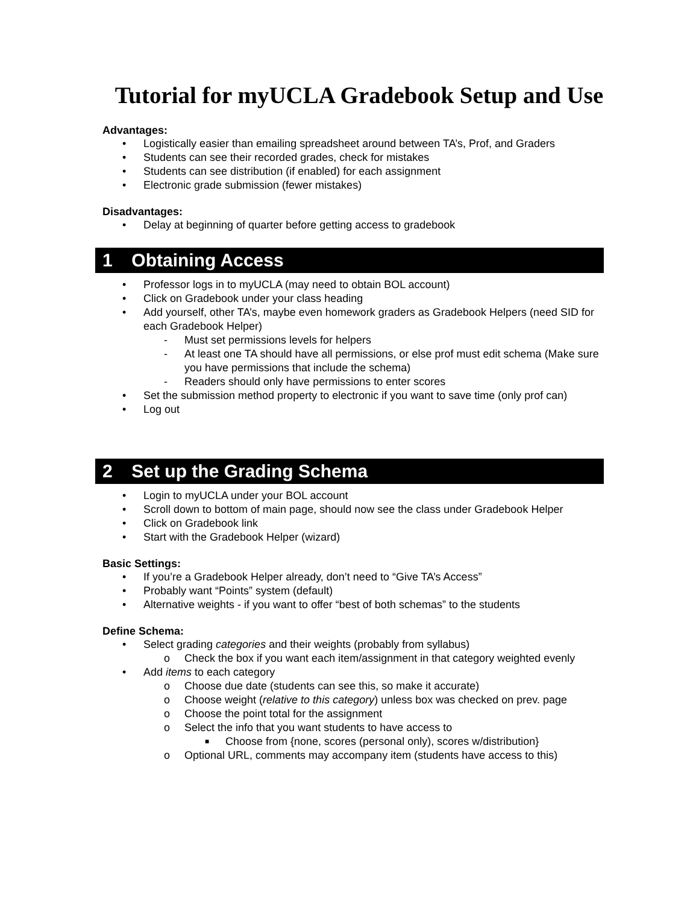Tutorial for myUCLA Gradebook Setup and Use
Advantages:
• Logistically easier than emailing spreadsheet around between TA’s, Prof, and Graders
• Students can see their recorded grades, check for mistakes
• Students can see distribution (if enabled) for each assignment
• Electronic grade submission (fewer mistakes)
Disadvantages:
• Delay at beginning of quarter before getting access to gradebook
1 Obtaining Access
• Professor logs in to myUCLA (may need to obtain BOL account)
• Click on Gradebook under your class heading
• Add yourself, other TA’s, maybe even homework graders as Gradebook Helpers (need SID for each Gradebook Helper)
- Must set permissions levels for helpers
- At least one TA should have all permissions, or else prof must edit schema (Make sure you have permissions that include the schema)
- Readers should only have permissions to enter scores
• Set the submission method property to electronic if you want to save time (only prof can)
• Log out
2 Set up the Grading Schema
• Login to myUCLA under your BOL account
• Scroll down to bottom of main page, should now see the class under Gradebook Helper
• Click on Gradebook link
• Start with the Gradebook Helper (wizard)
Basic Settings:
• If you’re a Gradebook Helper already, don’t need to “Give TA’s Access”
• Probably want “Points” system (default)
• Alternative weights - if you want to offer “best of both schemas” to the students
Define Schema:
• Select grading categories and their weights (probably from syllabus)
o Check the box if you want each item/assignment in that category weighted evenly
• Add items to each category
o Choose due date (students can see this, so make it accurate)
o Choose weight (relative to this category) unless box was checked on prev. page
o Choose the point total for the assignment
o Select the info that you want students to have access to
■ Choose from {none, scores (personal only), scores w/distribution}
o Optional URL, comments may accompany item (students have access to this)